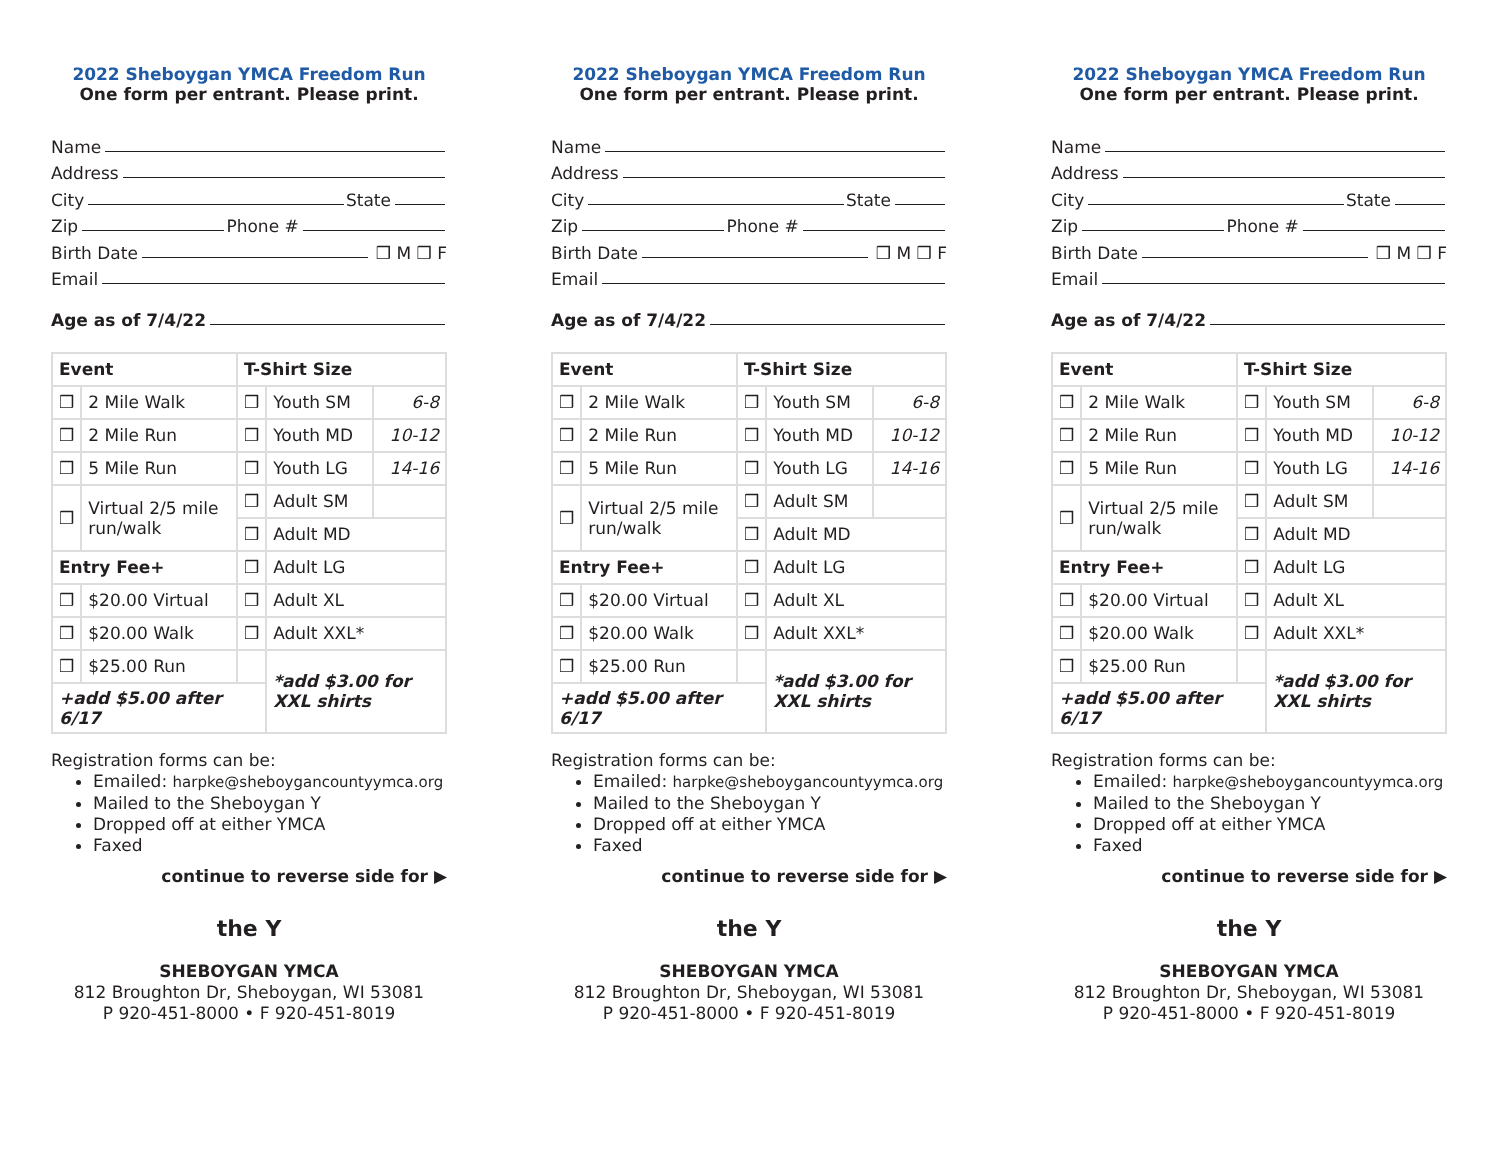2022 Sheboygan YMCA Freedom Run
One form per entrant. Please print.
Name
Address
City State
Zip Phone #
Birth Date ❒ M ❒ F
Email
Age as of 7/4/22
| Event | | T-Shirt Size | | |
| --- | --- | --- | --- | --- |
| ❒ | 2 Mile Walk | ❒ | Youth SM | 6-8 |
| ❒ | 2 Mile Run | ❒ | Youth MD | 10-12 |
| ❒ | 5 Mile Run | ❒ | Youth LG | 14-16 |
| ❒ | Virtual 2/5 mile run/walk | ❒ | Adult SM | |
| | | ❒ | Adult MD | |
| Entry Fee+ | | ❒ | Adult LG | |
| ❒ | $20.00 Virtual | ❒ | Adult XL | |
| ❒ | $20.00 Walk | ❒ | Adult XXL* | |
| ❒ | $25.00 Run | | *add $3.00 for XXL shirts | |
| +add $5.00 after 6/17 | | | | |
Registration forms can be:
Emailed: harpke@sheboygancountyymca.org
Mailed to the Sheboygan Y
Dropped off at either YMCA
Faxed
continue to reverse side for ▶
the Y
SHEBOYGAN YMCA
812 Broughton Dr, Sheboygan, WI 53081
P 920-451-8000 • F 920-451-8019
2022 Sheboygan YMCA Freedom Run
One form per entrant. Please print.
Name
Address
City State
Zip Phone #
Birth Date ❒ M ❒ F
Email
Age as of 7/4/22
| Event | | T-Shirt Size | | |
| --- | --- | --- | --- | --- |
| ❒ | 2 Mile Walk | ❒ | Youth SM | 6-8 |
| ❒ | 2 Mile Run | ❒ | Youth MD | 10-12 |
| ❒ | 5 Mile Run | ❒ | Youth LG | 14-16 |
| ❒ | Virtual 2/5 mile run/walk | ❒ | Adult SM | |
| | | ❒ | Adult MD | |
| Entry Fee+ | | ❒ | Adult LG | |
| ❒ | $20.00 Virtual | ❒ | Adult XL | |
| ❒ | $20.00 Walk | ❒ | Adult XXL* | |
| ❒ | $25.00 Run | | *add $3.00 for XXL shirts | |
| +add $5.00 after 6/17 | | | | |
Registration forms can be:
Emailed: harpke@sheboygancountyymca.org
Mailed to the Sheboygan Y
Dropped off at either YMCA
Faxed
continue to reverse side for ▶
the Y
SHEBOYGAN YMCA
812 Broughton Dr, Sheboygan, WI 53081
P 920-451-8000 • F 920-451-8019
2022 Sheboygan YMCA Freedom Run
One form per entrant. Please print.
Name
Address
City State
Zip Phone #
Birth Date ❒ M ❒ F
Email
Age as of 7/4/22
| Event | | T-Shirt Size | | |
| --- | --- | --- | --- | --- |
| ❒ | 2 Mile Walk | ❒ | Youth SM | 6-8 |
| ❒ | 2 Mile Run | ❒ | Youth MD | 10-12 |
| ❒ | 5 Mile Run | ❒ | Youth LG | 14-16 |
| ❒ | Virtual 2/5 mile run/walk | ❒ | Adult SM | |
| | | ❒ | Adult MD | |
| Entry Fee+ | | ❒ | Adult LG | |
| ❒ | $20.00 Virtual | ❒ | Adult XL | |
| ❒ | $20.00 Walk | ❒ | Adult XXL* | |
| ❒ | $25.00 Run | | *add $3.00 for XXL shirts | |
| +add $5.00 after 6/17 | | | | |
Registration forms can be:
Emailed: harpke@sheboygancountyymca.org
Mailed to the Sheboygan Y
Dropped off at either YMCA
Faxed
continue to reverse side for ▶
the Y
SHEBOYGAN YMCA
812 Broughton Dr, Sheboygan, WI 53081
P 920-451-8000 • F 920-451-8019